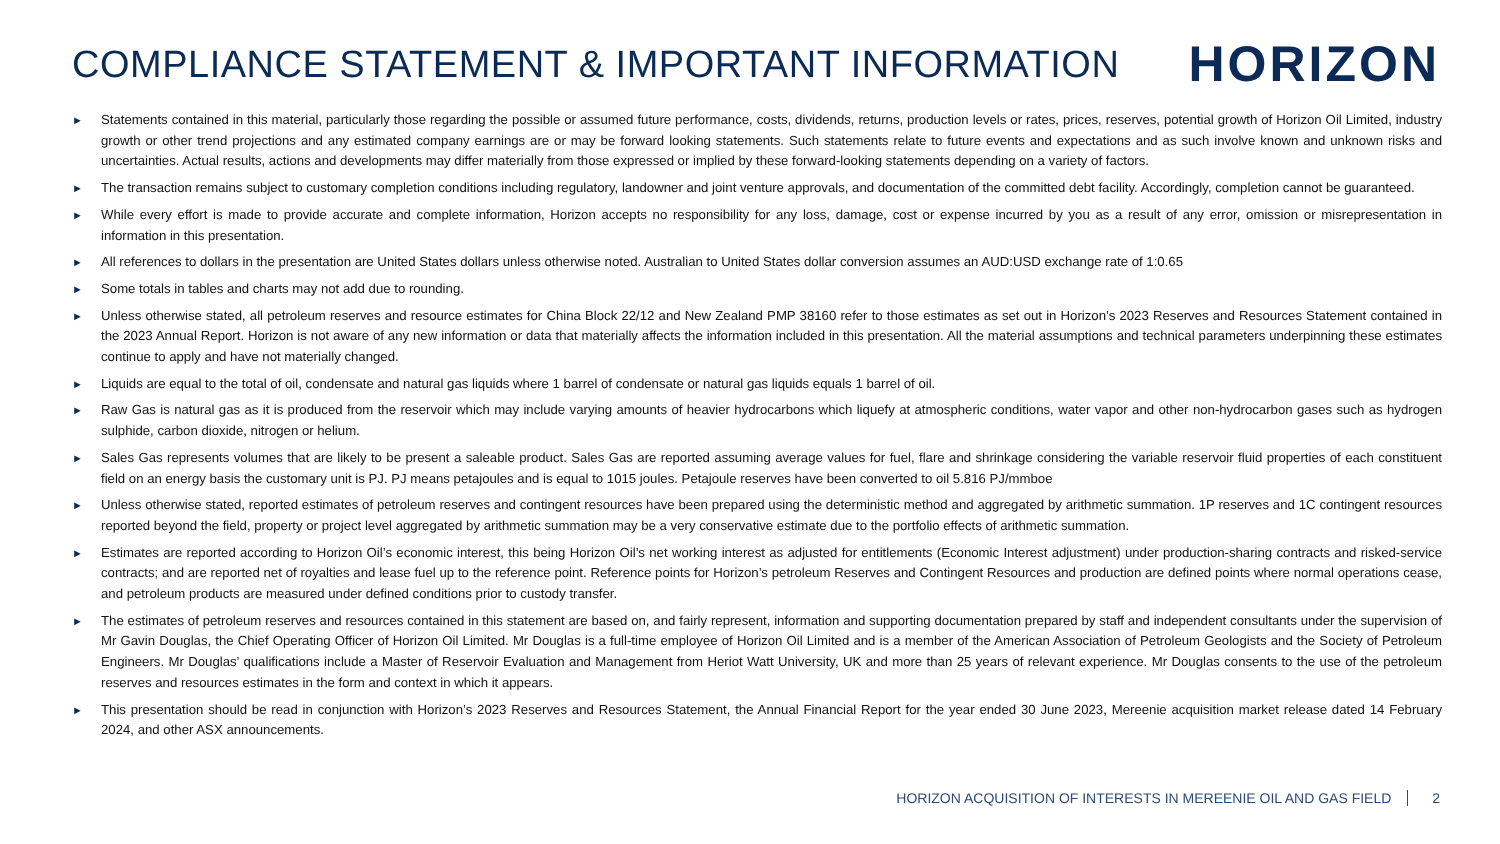COMPLIANCE STATEMENT & IMPORTANT INFORMATION
HORIZON
► Statements contained in this material, particularly those regarding the possible or assumed future performance, costs, dividends, returns, production levels or rates, prices, reserves, potential growth of Horizon Oil Limited, industry growth or other trend projections and any estimated company earnings are or may be forward looking statements. Such statements relate to future events and expectations and as such involve known and unknown risks and uncertainties. Actual results, actions and developments may differ materially from those expressed or implied by these forward-looking statements depending on a variety of factors.
► The transaction remains subject to customary completion conditions including regulatory, landowner and joint venture approvals, and documentation of the committed debt facility. Accordingly, completion cannot be guaranteed.
► While every effort is made to provide accurate and complete information, Horizon accepts no responsibility for any loss, damage, cost or expense incurred by you as a result of any error, omission or misrepresentation in information in this presentation.
► All references to dollars in the presentation are United States dollars unless otherwise noted. Australian to United States dollar conversion assumes an AUD:USD exchange rate of 1:0.65
► Some totals in tables and charts may not add due to rounding.
► Unless otherwise stated, all petroleum reserves and resource estimates for China Block 22/12 and New Zealand PMP 38160 refer to those estimates as set out in Horizon’s 2023 Reserves and Resources Statement contained in the 2023 Annual Report. Horizon is not aware of any new information or data that materially affects the information included in this presentation. All the material assumptions and technical parameters underpinning these estimates continue to apply and have not materially changed.
► Liquids are equal to the total of oil, condensate and natural gas liquids where 1 barrel of condensate or natural gas liquids equals 1 barrel of oil.
► Raw Gas is natural gas as it is produced from the reservoir which may include varying amounts of heavier hydrocarbons which liquefy at atmospheric conditions, water vapor and other non-hydrocarbon gases such as hydrogen sulphide, carbon dioxide, nitrogen or helium.
► Sales Gas represents volumes that are likely to be present a saleable product. Sales Gas are reported assuming average values for fuel, flare and shrinkage considering the variable reservoir fluid properties of each constituent field on an energy basis the customary unit is PJ. PJ means petajoules and is equal to 1015 joules. Petajoule reserves have been converted to oil 5.816 PJ/mmboe
► Unless otherwise stated, reported estimates of petroleum reserves and contingent resources have been prepared using the deterministic method and aggregated by arithmetic summation. 1P reserves and 1C contingent resources reported beyond the field, property or project level aggregated by arithmetic summation may be a very conservative estimate due to the portfolio effects of arithmetic summation.
► Estimates are reported according to Horizon Oil’s economic interest, this being Horizon Oil’s net working interest as adjusted for entitlements (Economic Interest adjustment) under production-sharing contracts and risked-service contracts; and are reported net of royalties and lease fuel up to the reference point. Reference points for Horizon’s petroleum Reserves and Contingent Resources and production are defined points where normal operations cease, and petroleum products are measured under defined conditions prior to custody transfer.
► The estimates of petroleum reserves and resources contained in this statement are based on, and fairly represent, information and supporting documentation prepared by staff and independent consultants under the supervision of Mr Gavin Douglas, the Chief Operating Officer of Horizon Oil Limited. Mr Douglas is a full-time employee of Horizon Oil Limited and is a member of the American Association of Petroleum Geologists and the Society of Petroleum Engineers. Mr Douglas’ qualifications include a Master of Reservoir Evaluation and Management from Heriot Watt University, UK and more than 25 years of relevant experience. Mr Douglas consents to the use of the petroleum reserves and resources estimates in the form and context in which it appears.
► This presentation should be read in conjunction with Horizon’s 2023 Reserves and Resources Statement, the Annual Financial Report for the year ended 30 June 2023, Mereenie acquisition market release dated 14 February 2024, and other ASX announcements.
HORIZON ACQUISITION OF INTERESTS IN MEREENIE OIL AND GAS FIELD 2